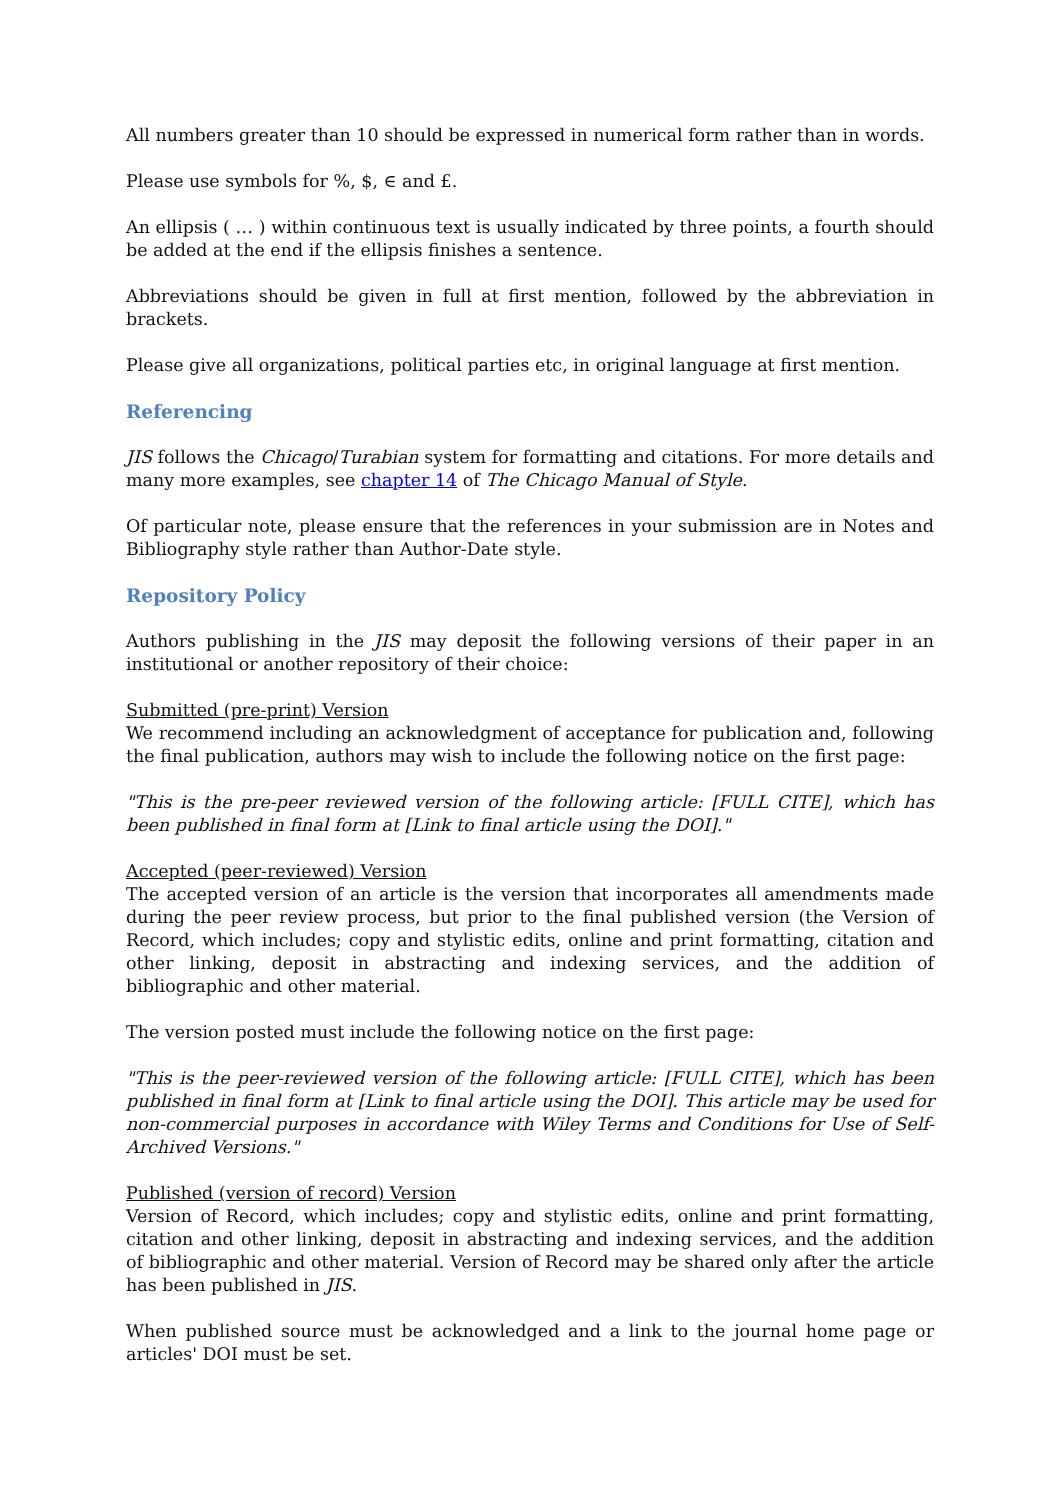All numbers greater than 10 should be expressed in numerical form rather than in words.
Please use symbols for %, $, ∈ and £.
An ellipsis ( … ) within continuous text is usually indicated by three points, a fourth should be added at the end if the ellipsis finishes a sentence.
Abbreviations should be given in full at first mention, followed by the abbreviation in brackets.
Please give all organizations, political parties etc, in original language at first mention.
Referencing
JIS follows the Chicago/Turabian system for formatting and citations. For more details and many more examples, see chapter 14 of The Chicago Manual of Style.
Of particular note, please ensure that the references in your submission are in Notes and Bibliography style rather than Author-Date style.
Repository Policy
Authors publishing in the JIS may deposit the following versions of their paper in an institutional or another repository of their choice:
Submitted (pre-print) Version
We recommend including an acknowledgment of acceptance for publication and, following the final publication, authors may wish to include the following notice on the first page:
"This is the pre-peer reviewed version of the following article: [FULL CITE], which has been published in final form at [Link to final article using the DOI]."
Accepted (peer-reviewed) Version
The accepted version of an article is the version that incorporates all amendments made during the peer review process, but prior to the final published version (the Version of Record, which includes; copy and stylistic edits, online and print formatting, citation and other linking, deposit in abstracting and indexing services, and the addition of bibliographic and other material.
The version posted must include the following notice on the first page:
"This is the peer-reviewed version of the following article: [FULL CITE], which has been published in final form at [Link to final article using the DOI]. This article may be used for non-commercial purposes in accordance with Wiley Terms and Conditions for Use of Self-Archived Versions."
Published (version of record) Version
Version of Record, which includes; copy and stylistic edits, online and print formatting, citation and other linking, deposit in abstracting and indexing services, and the addition of bibliographic and other material. Version of Record may be shared only after the article has been published in JIS.
When published source must be acknowledged and a link to the journal home page or articles' DOI must be set.